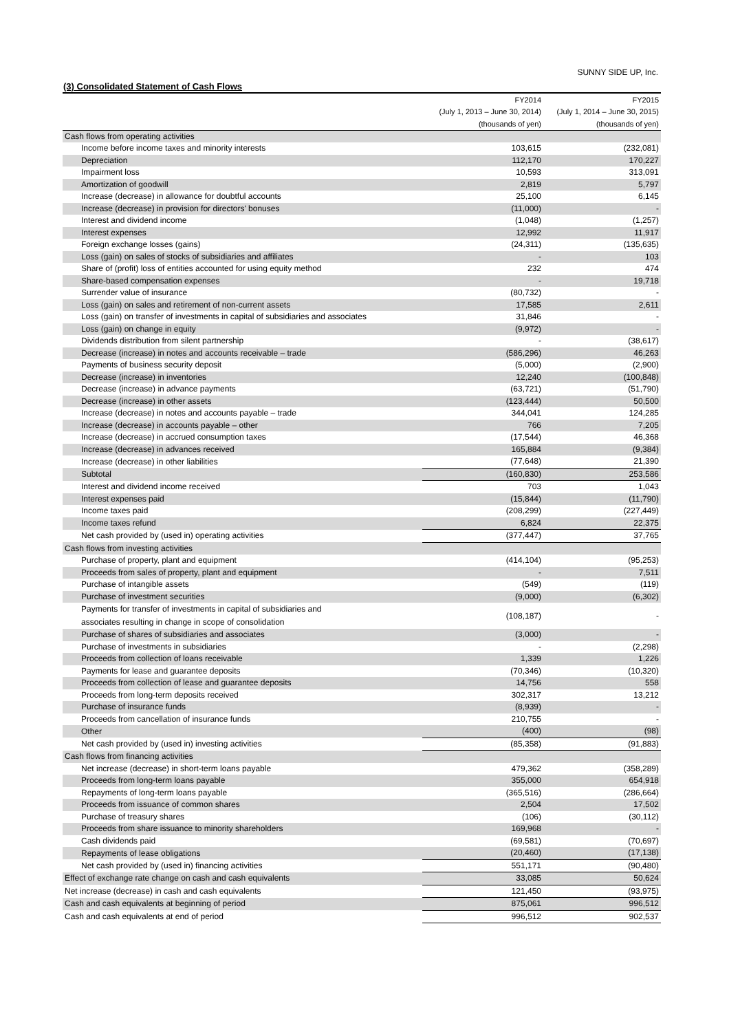SUNNY SIDE UP, Inc.
(3) Consolidated Statement of Cash Flows
| | FY2014 | FY2015 |
| --- | --- | --- |
| | (July 1, 2013 – June 30, 2014) | (July 1, 2014 – June 30, 2015) |
| | (thousands of yen) | (thousands of yen) |
| Cash flows from operating activities | | |
| Income before income taxes and minority interests | 103,615 | (232,081) |
| Depreciation | 112,170 | 170,227 |
| Impairment loss | 10,593 | 313,091 |
| Amortization of goodwill | 2,819 | 5,797 |
| Increase (decrease) in allowance for doubtful accounts | 25,100 | 6,145 |
| Increase (decrease) in provision for directors' bonuses | (11,000) | - |
| Interest and dividend income | (1,048) | (1,257) |
| Interest expenses | 12,992 | 11,917 |
| Foreign exchange losses (gains) | (24,311) | (135,635) |
| Loss (gain) on sales of stocks of subsidiaries and affiliates | - | 103 |
| Share of (profit) loss of entities accounted for using equity method | 232 | 474 |
| Share-based compensation expenses | - | 19,718 |
| Surrender value of insurance | (80,732) | - |
| Loss (gain) on sales and retirement of non-current assets | 17,585 | 2,611 |
| Loss (gain) on transfer of investments in capital of subsidiaries and associates | 31,846 | - |
| Loss (gain) on change in equity | (9,972) | - |
| Dividends distribution from silent partnership | - | (38,617) |
| Decrease (increase) in notes and accounts receivable – trade | (586,296) | 46,263 |
| Payments of business security deposit | (5,000) | (2,900) |
| Decrease (increase) in inventories | 12,240 | (100,848) |
| Decrease (increase) in advance payments | (63,721) | (51,790) |
| Decrease (increase) in other assets | (123,444) | 50,500 |
| Increase (decrease) in notes and accounts payable – trade | 344,041 | 124,285 |
| Increase (decrease) in accounts payable – other | 766 | 7,205 |
| Increase (decrease) in accrued consumption taxes | (17,544) | 46,368 |
| Increase (decrease) in advances received | 165,884 | (9,384) |
| Increase (decrease) in other liabilities | (77,648) | 21,390 |
| Subtotal | (160,830) | 253,586 |
| Interest and dividend income received | 703 | 1,043 |
| Interest expenses paid | (15,844) | (11,790) |
| Income taxes paid | (208,299) | (227,449) |
| Income taxes refund | 6,824 | 22,375 |
| Net cash provided by (used in) operating activities | (377,447) | 37,765 |
| Cash flows from investing activities | | |
| Purchase of property, plant and equipment | (414,104) | (95,253) |
| Proceeds from sales of property, plant and equipment | - | 7,511 |
| Purchase of intangible assets | (549) | (119) |
| Purchase of investment securities | (9,000) | (6,302) |
| Payments for transfer of investments in capital of subsidiaries and associates resulting in change in scope of consolidation | (108,187) | - |
| Purchase of shares of subsidiaries and associates | (3,000) | - |
| Purchase of investments in subsidiaries | - | (2,298) |
| Proceeds from collection of loans receivable | 1,339 | 1,226 |
| Payments for lease and guarantee deposits | (70,346) | (10,320) |
| Proceeds from collection of lease and guarantee deposits | 14,756 | 558 |
| Proceeds from long-term deposits received | 302,317 | 13,212 |
| Purchase of insurance funds | (8,939) | - |
| Proceeds from cancellation of insurance funds | 210,755 | - |
| Other | (400) | (98) |
| Net cash provided by (used in) investing activities | (85,358) | (91,883) |
| Cash flows from financing activities | | |
| Net increase (decrease) in short-term loans payable | 479,362 | (358,289) |
| Proceeds from long-term loans payable | 355,000 | 654,918 |
| Repayments of long-term loans payable | (365,516) | (286,664) |
| Proceeds from issuance of common shares | 2,504 | 17,502 |
| Purchase of treasury shares | (106) | (30,112) |
| Proceeds from share issuance to minority shareholders | 169,968 | - |
| Cash dividends paid | (69,581) | (70,697) |
| Repayments of lease obligations | (20,460) | (17,138) |
| Net cash provided by (used in) financing activities | 551,171 | (90,480) |
| Effect of exchange rate change on cash and cash equivalents | 33,085 | 50,624 |
| Net increase (decrease) in cash and cash equivalents | 121,450 | (93,975) |
| Cash and cash equivalents at beginning of period | 875,061 | 996,512 |
| Cash and cash equivalents at end of period | 996,512 | 902,537 |